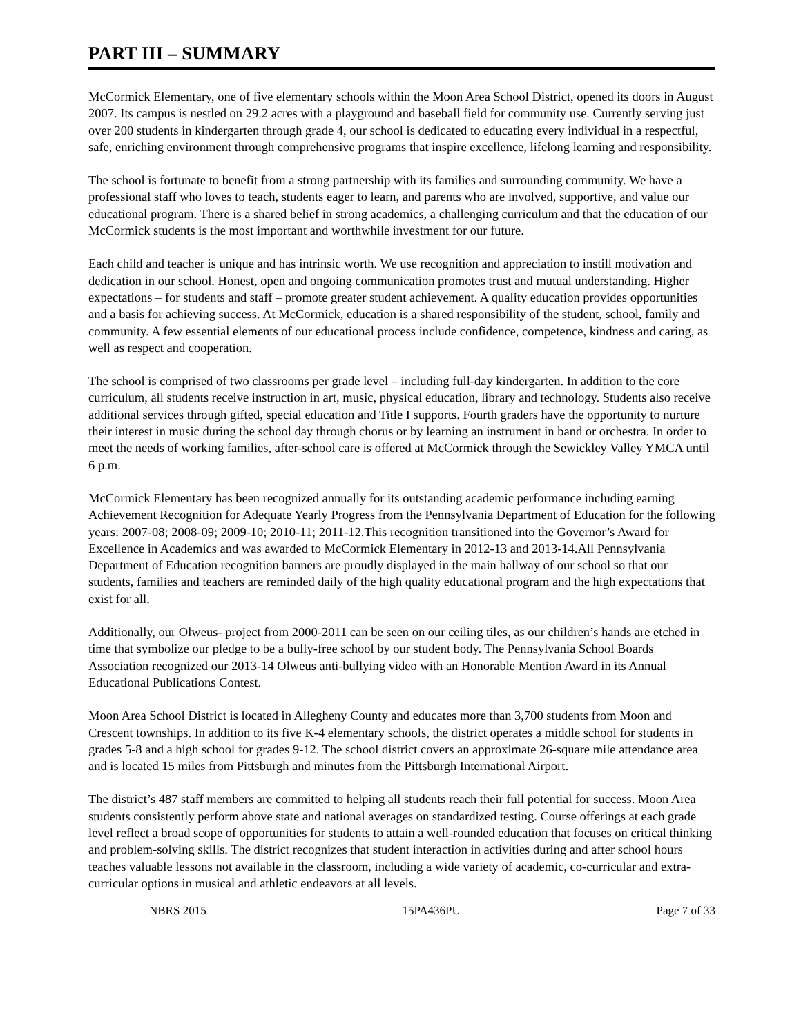PART III – SUMMARY
McCormick Elementary, one of five elementary schools within the Moon Area School District, opened its doors in August 2007. Its campus is nestled on 29.2 acres with a playground and baseball field for community use. Currently serving just over 200 students in kindergarten through grade 4, our school is dedicated to educating every individual in a respectful, safe, enriching environment through comprehensive programs that inspire excellence, lifelong learning and responsibility.
The school is fortunate to benefit from a strong partnership with its families and surrounding community. We have a professional staff who loves to teach, students eager to learn, and parents who are involved, supportive, and value our educational program. There is a shared belief in strong academics, a challenging curriculum and that the education of our McCormick students is the most important and worthwhile investment for our future.
Each child and teacher is unique and has intrinsic worth. We use recognition and appreciation to instill motivation and dedication in our school. Honest, open and ongoing communication promotes trust and mutual understanding. Higher expectations – for students and staff – promote greater student achievement. A quality education provides opportunities and a basis for achieving success. At McCormick, education is a shared responsibility of the student, school, family and community. A few essential elements of our educational process include confidence, competence, kindness and caring, as well as respect and cooperation.
The school is comprised of two classrooms per grade level – including full-day kindergarten. In addition to the core curriculum, all students receive instruction in art, music, physical education, library and technology. Students also receive additional services through gifted, special education and Title I supports. Fourth graders have the opportunity to nurture their interest in music during the school day through chorus or by learning an instrument in band or orchestra. In order to meet the needs of working families, after-school care is offered at McCormick through the Sewickley Valley YMCA until 6 p.m.
McCormick Elementary has been recognized annually for its outstanding academic performance including earning Achievement Recognition for Adequate Yearly Progress from the Pennsylvania Department of Education for the following years: 2007-08; 2008-09; 2009-10; 2010-11; 2011-12.This recognition transitioned into the Governor’s Award for Excellence in Academics and was awarded to McCormick Elementary in 2012-13 and 2013-14.All Pennsylvania Department of Education recognition banners are proudly displayed in the main hallway of our school so that our students, families and teachers are reminded daily of the high quality educational program and the high expectations that exist for all.
Additionally, our Olweus- project from 2000-2011 can be seen on our ceiling tiles, as our children’s hands are etched in time that symbolize our pledge to be a bully-free school by our student body. The Pennsylvania School Boards Association recognized our 2013-14 Olweus anti-bullying video with an Honorable Mention Award in its Annual Educational Publications Contest.
Moon Area School District is located in Allegheny County and educates more than 3,700 students from Moon and Crescent townships. In addition to its five K-4 elementary schools, the district operates a middle school for students in grades 5-8 and a high school for grades 9-12. The school district covers an approximate 26-square mile attendance area and is located 15 miles from Pittsburgh and minutes from the Pittsburgh International Airport.
The district’s 487 staff members are committed to helping all students reach their full potential for success. Moon Area students consistently perform above state and national averages on standardized testing. Course offerings at each grade level reflect a broad scope of opportunities for students to attain a well-rounded education that focuses on critical thinking and problem-solving skills. The district recognizes that student interaction in activities during and after school hours teaches valuable lessons not available in the classroom, including a wide variety of academic, co-curricular and extra-curricular options in musical and athletic endeavors at all levels.
NBRS 2015 15PA436PU Page 7 of 33